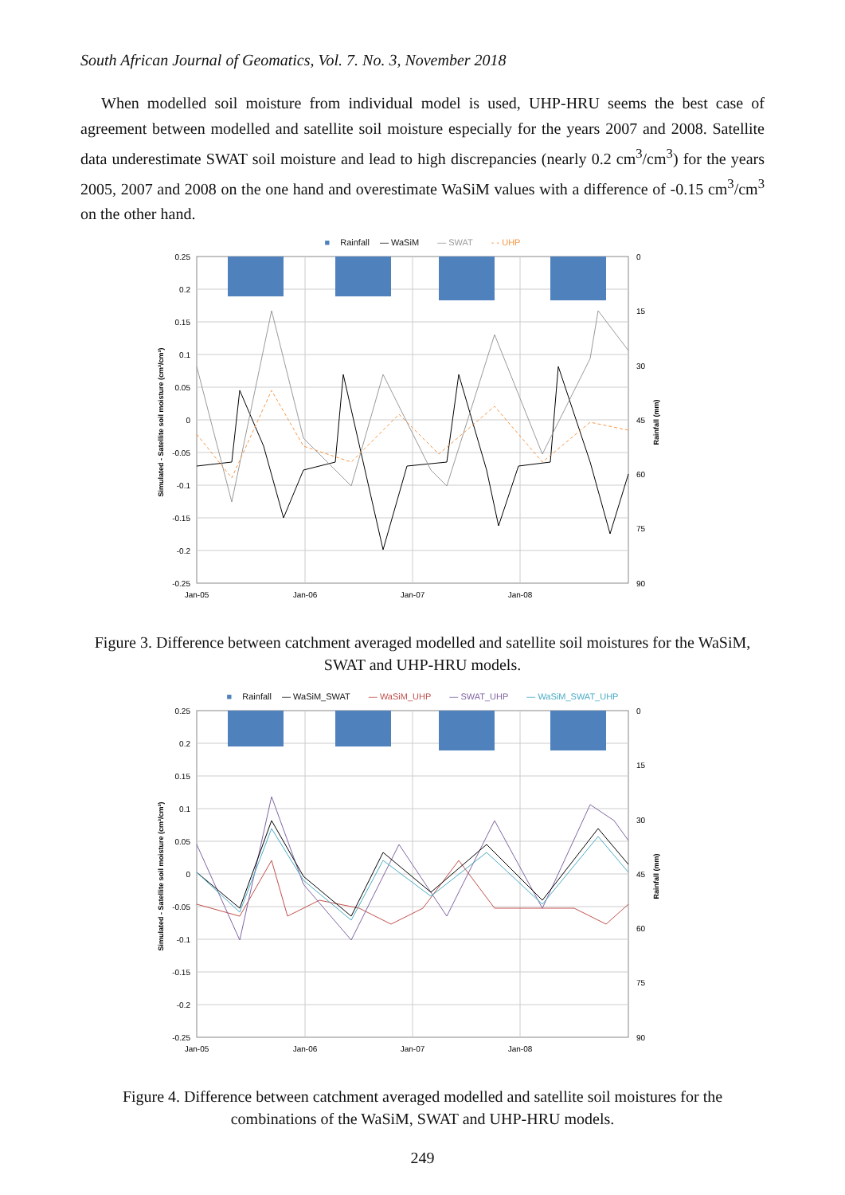South African Journal of Geomatics, Vol. 7. No. 3, November 2018
When modelled soil moisture from individual model is used, UHP-HRU seems the best case of agreement between modelled and satellite soil moisture especially for the years 2007 and 2008. Satellite data underestimate SWAT soil moisture and lead to high discrepancies (nearly 0.2 cm<sup>3</sup>/cm<sup>3</sup>) for the years 2005, 2007 and 2008 on the one hand and overestimate WaSiM values with a difference of -0.15 cm<sup>3</sup>/cm<sup>3</sup> on the other hand.
■ Rainfall — WaSiM — SWAT - - UHP
0.25
0.2
0.15
0.1
0.05
0
-0.05
-0.1
-0.15
-0.2
-0.25
0
15
30
45
60
75
90
Jan-05
Jan-06
Jan-07
Jan-08
Simulated - Satellite soil moisture (cm³/cm³)
Rainfall (mm)
Figure 3. Difference between catchment averaged modelled and satellite soil moistures for the WaSiM, SWAT and UHP-HRU models.
■ Rainfall — WaSiM_SWAT — WaSiM_UHP — SWAT_UHP — WaSiM_SWAT_UHP
0.25
0.2
0.15
0.1
0.05
0
-0.05
-0.1
-0.15
-0.2
-0.25
0
15
30
45
60
75
90
Jan-05
Jan-06
Jan-07
Jan-08
Simulated - Satellite soil moisture (cm³/cm³)
Rainfall (mm)
Figure 4. Difference between catchment averaged modelled and satellite soil moistures for the combinations of the WaSiM, SWAT and UHP-HRU models.
249